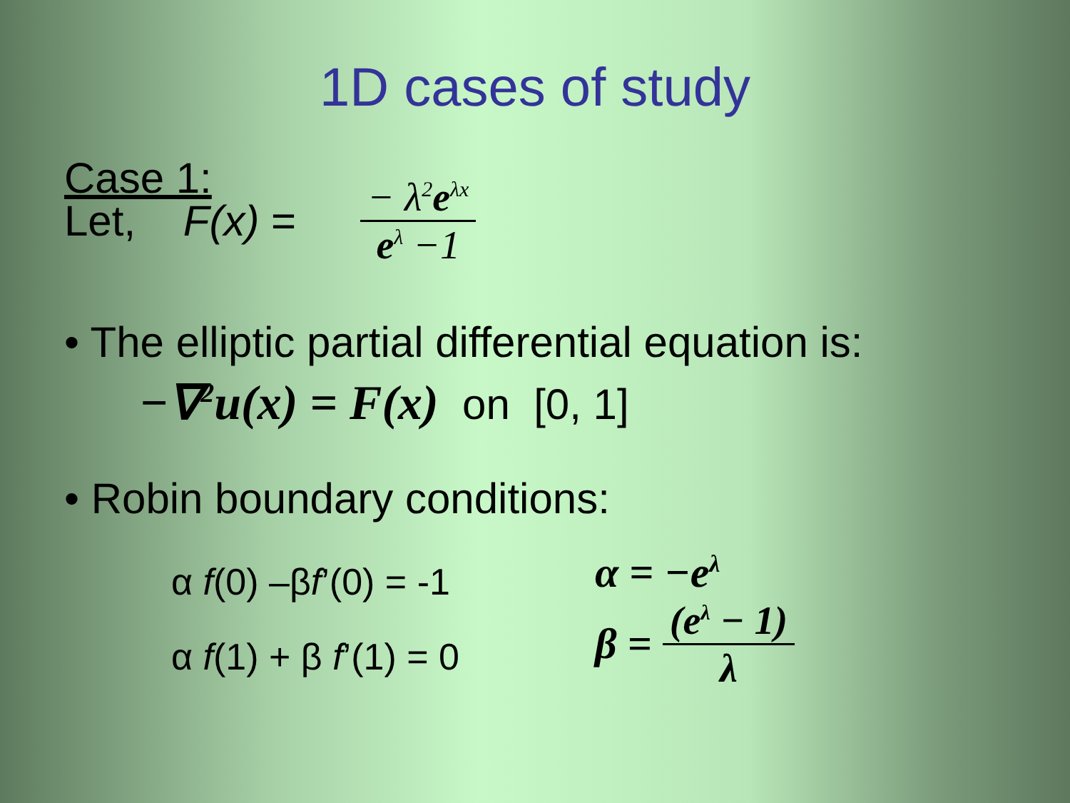1D cases of study
Case 1:
Let, F(x) = − λ<sup>2</sup>e<sup>λx</sup> e<sup>λ</sup> −1
• The elliptic partial differential equation is:
−∇<sup>2</sup>u(x) = F(x) on [0, 1]
• Robin boundary conditions:
α f(0) –βf’(0) = -1
α f(1) + β f’(1) = 0
α = −e<sup>λ</sup>
β = (e<sup>λ</sup> − 1) λ